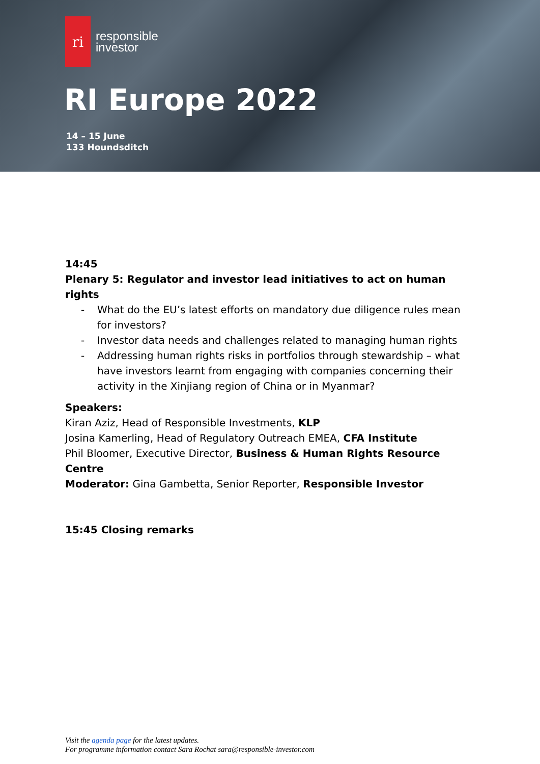ri
responsible
investor
RI Europe 2022
14 – 15 June
133 Houndsditch
14:45
Plenary 5: Regulator and investor lead initiatives to act on human rights
- What do the EU’s latest efforts on mandatory due diligence rules mean for investors?
- Investor data needs and challenges related to managing human rights
- Addressing human rights risks in portfolios through stewardship – what have investors learnt from engaging with companies concerning their activity in the Xinjiang region of China or in Myanmar?
Speakers:
Kiran Aziz, Head of Responsible Investments, KLP
Josina Kamerling, Head of Regulatory Outreach EMEA, CFA Institute
Phil Bloomer, Executive Director, Business & Human Rights Resource Centre
Moderator: Gina Gambetta, Senior Reporter, Responsible Investor
15:45 Closing remarks
Visit the agenda page for the latest updates.
For programme information contact Sara Rochat sara@responsible-investor.com